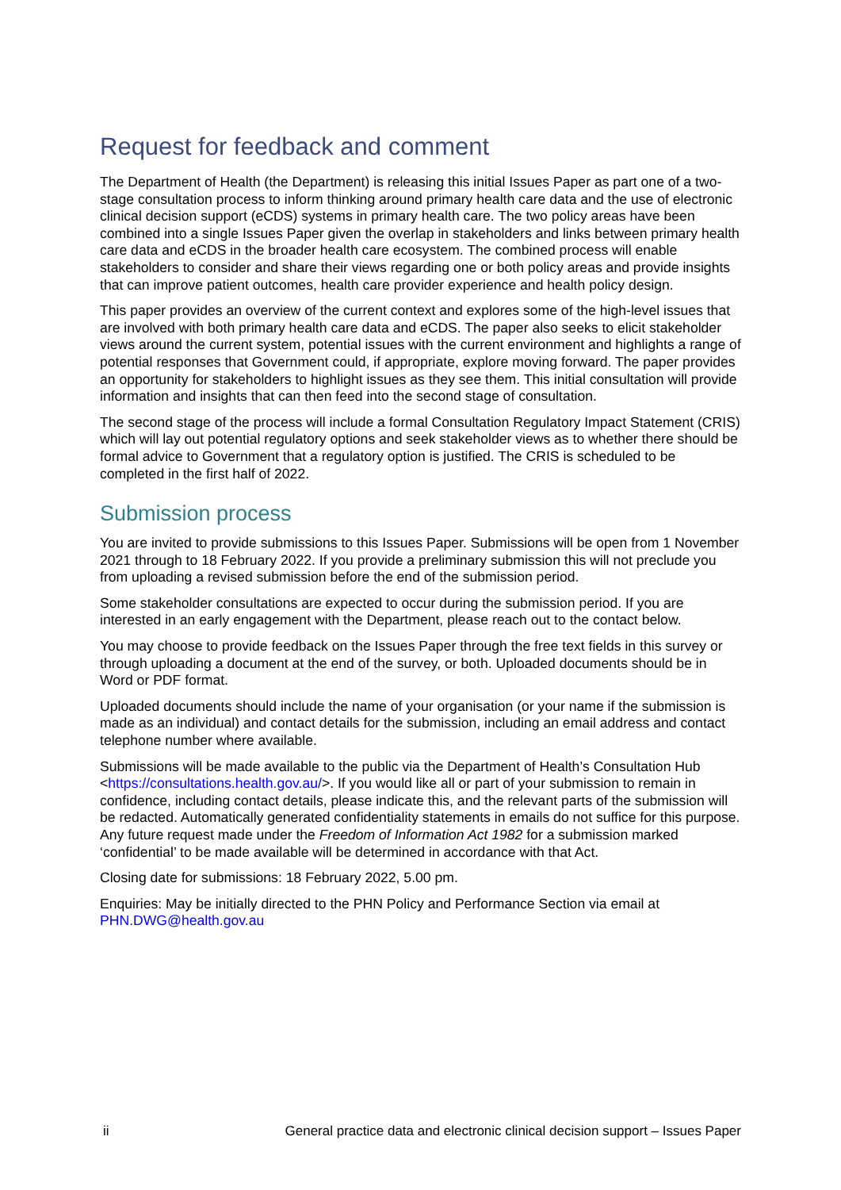Request for feedback and comment
The Department of Health (the Department) is releasing this initial Issues Paper as part one of a two-stage consultation process to inform thinking around primary health care data and the use of electronic clinical decision support (eCDS) systems in primary health care. The two policy areas have been combined into a single Issues Paper given the overlap in stakeholders and links between primary health care data and eCDS in the broader health care ecosystem. The combined process will enable stakeholders to consider and share their views regarding one or both policy areas and provide insights that can improve patient outcomes, health care provider experience and health policy design.
This paper provides an overview of the current context and explores some of the high-level issues that are involved with both primary health care data and eCDS. The paper also seeks to elicit stakeholder views around the current system, potential issues with the current environment and highlights a range of potential responses that Government could, if appropriate, explore moving forward. The paper provides an opportunity for stakeholders to highlight issues as they see them. This initial consultation will provide information and insights that can then feed into the second stage of consultation.
The second stage of the process will include a formal Consultation Regulatory Impact Statement (CRIS) which will lay out potential regulatory options and seek stakeholder views as to whether there should be formal advice to Government that a regulatory option is justified. The CRIS is scheduled to be completed in the first half of 2022.
Submission process
You are invited to provide submissions to this Issues Paper. Submissions will be open from 1 November 2021 through to 18 February 2022. If you provide a preliminary submission this will not preclude you from uploading a revised submission before the end of the submission period.
Some stakeholder consultations are expected to occur during the submission period. If you are interested in an early engagement with the Department, please reach out to the contact below.
You may choose to provide feedback on the Issues Paper through the free text fields in this survey or through uploading a document at the end of the survey, or both. Uploaded documents should be in Word or PDF format.
Uploaded documents should include the name of your organisation (or your name if the submission is made as an individual) and contact details for the submission, including an email address and contact telephone number where available.
Submissions will be made available to the public via the Department of Health’s Consultation Hub <https://consultations.health.gov.au/>. If you would like all or part of your submission to remain in confidence, including contact details, please indicate this, and the relevant parts of the submission will be redacted. Automatically generated confidentiality statements in emails do not suffice for this purpose. Any future request made under the Freedom of Information Act 1982 for a submission marked ‘confidential’ to be made available will be determined in accordance with that Act.
Closing date for submissions: 18 February 2022, 5.00 pm.
Enquiries: May be initially directed to the PHN Policy and Performance Section via email at PHN.DWG@health.gov.au
ii General practice data and electronic clinical decision support – Issues Paper